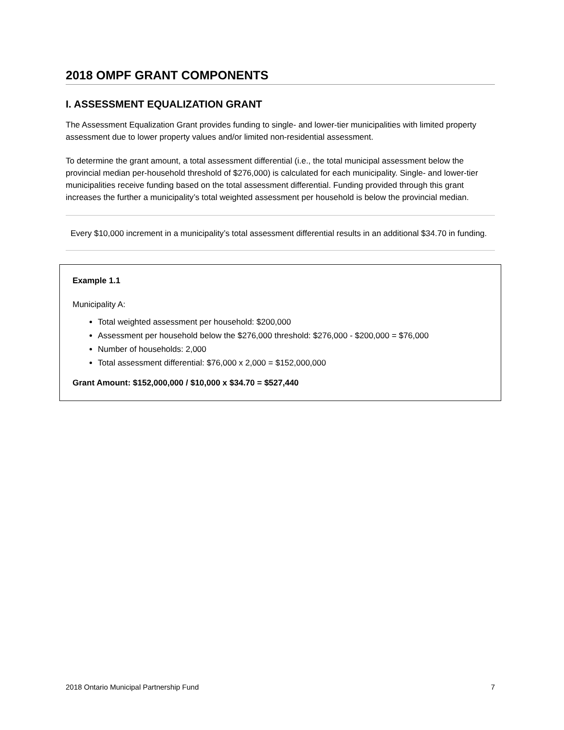2018 OMPF GRANT COMPONENTS
I. ASSESSMENT EQUALIZATION GRANT
The Assessment Equalization Grant provides funding to single- and lower-tier municipalities with limited property assessment due to lower property values and/or limited non-residential assessment.
To determine the grant amount, a total assessment differential (i.e., the total municipal assessment below the provincial median per-household threshold of $276,000) is calculated for each municipality. Single- and lower-tier municipalities receive funding based on the total assessment differential. Funding provided through this grant increases the further a municipality’s total weighted assessment per household is below the provincial median.
Every $10,000 increment in a municipality’s total assessment differential results in an additional $34.70 in funding.
Example 1.1
Municipality A:
Total weighted assessment per household: $200,000
Assessment per household below the $276,000 threshold: $276,000 - $200,000 = $76,000
Number of households: 2,000
Total assessment differential: $76,000 x 2,000 = $152,000,000
Grant Amount: $152,000,000 / $10,000 x $34.70 = $527,440
2018 Ontario Municipal Partnership Fund 7